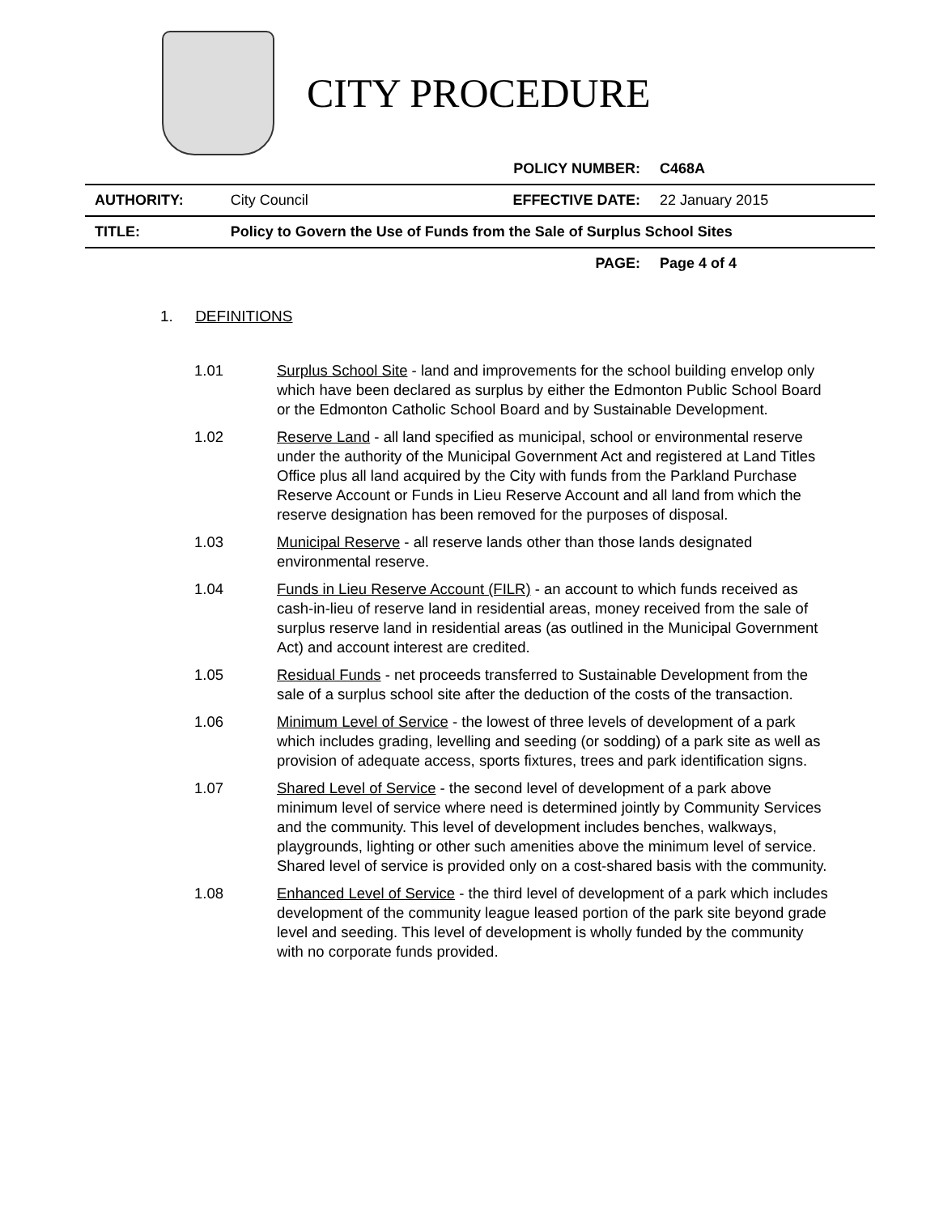CITY PROCEDURE
| | | POLICY NUMBER: | C468A |
| AUTHORITY: | City Council | EFFECTIVE DATE: | 22 January 2015 |
| TITLE: | Policy to Govern the Use of Funds from the Sale of Surplus School Sites | | |
| | | PAGE: | Page 4 of 4 |
1. DEFINITIONS
1.01 Surplus School Site - land and improvements for the school building envelop only which have been declared as surplus by either the Edmonton Public School Board or the Edmonton Catholic School Board and by Sustainable Development.
1.02 Reserve Land - all land specified as municipal, school or environmental reserve under the authority of the Municipal Government Act and registered at Land Titles Office plus all land acquired by the City with funds from the Parkland Purchase Reserve Account or Funds in Lieu Reserve Account and all land from which the reserve designation has been removed for the purposes of disposal.
1.03 Municipal Reserve - all reserve lands other than those lands designated environmental reserve.
1.04 Funds in Lieu Reserve Account (FILR) - an account to which funds received as cash-in-lieu of reserve land in residential areas, money received from the sale of surplus reserve land in residential areas (as outlined in the Municipal Government Act) and account interest are credited.
1.05 Residual Funds - net proceeds transferred to Sustainable Development from the sale of a surplus school site after the deduction of the costs of the transaction.
1.06 Minimum Level of Service - the lowest of three levels of development of a park which includes grading, levelling and seeding (or sodding) of a park site as well as provision of adequate access, sports fixtures, trees and park identification signs.
1.07 Shared Level of Service - the second level of development of a park above minimum level of service where need is determined jointly by Community Services and the community. This level of development includes benches, walkways, playgrounds, lighting or other such amenities above the minimum level of service. Shared level of service is provided only on a cost-shared basis with the community.
1.08 Enhanced Level of Service - the third level of development of a park which includes development of the community league leased portion of the park site beyond grade level and seeding. This level of development is wholly funded by the community with no corporate funds provided.